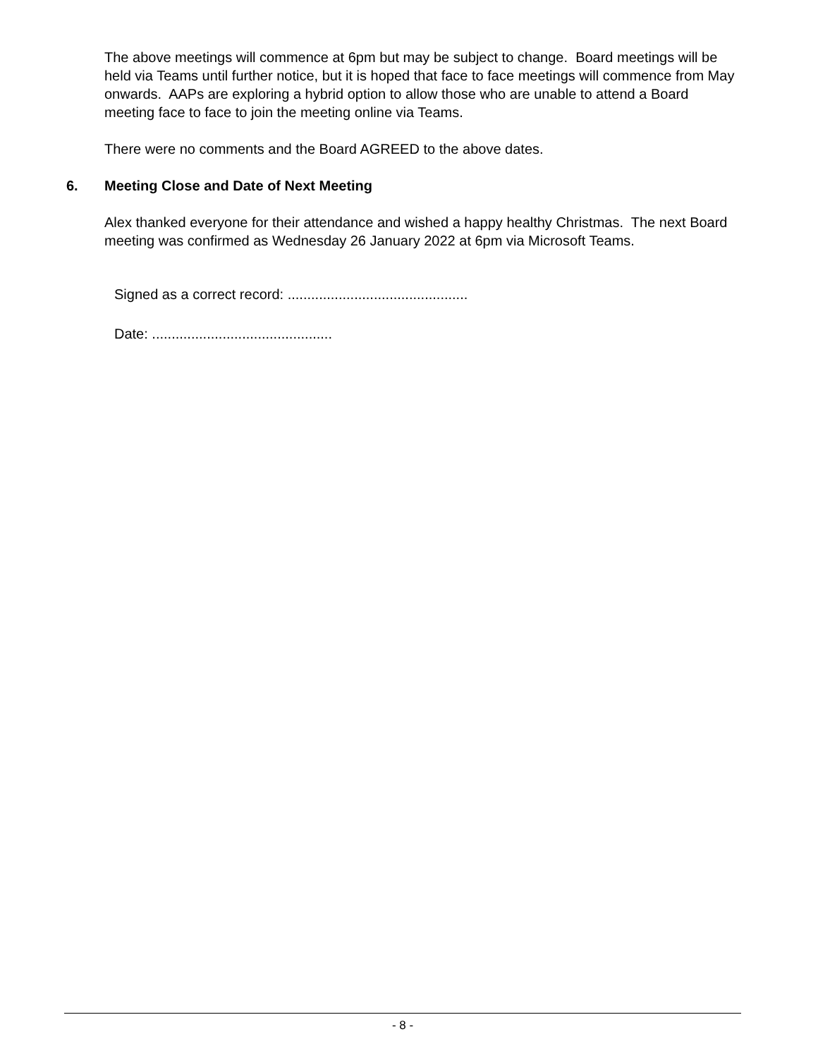The above meetings will commence at 6pm but may be subject to change. Board meetings will be held via Teams until further notice, but it is hoped that face to face meetings will commence from May onwards. AAPs are exploring a hybrid option to allow those who are unable to attend a Board meeting face to face to join the meeting online via Teams.
There were no comments and the Board AGREED to the above dates.
6. Meeting Close and Date of Next Meeting
Alex thanked everyone for their attendance and wished a happy healthy Christmas. The next Board meeting was confirmed as Wednesday 26 January 2022 at 6pm via Microsoft Teams.
Signed as a correct record: ..............................................
Date: ..............................................
- 8 -